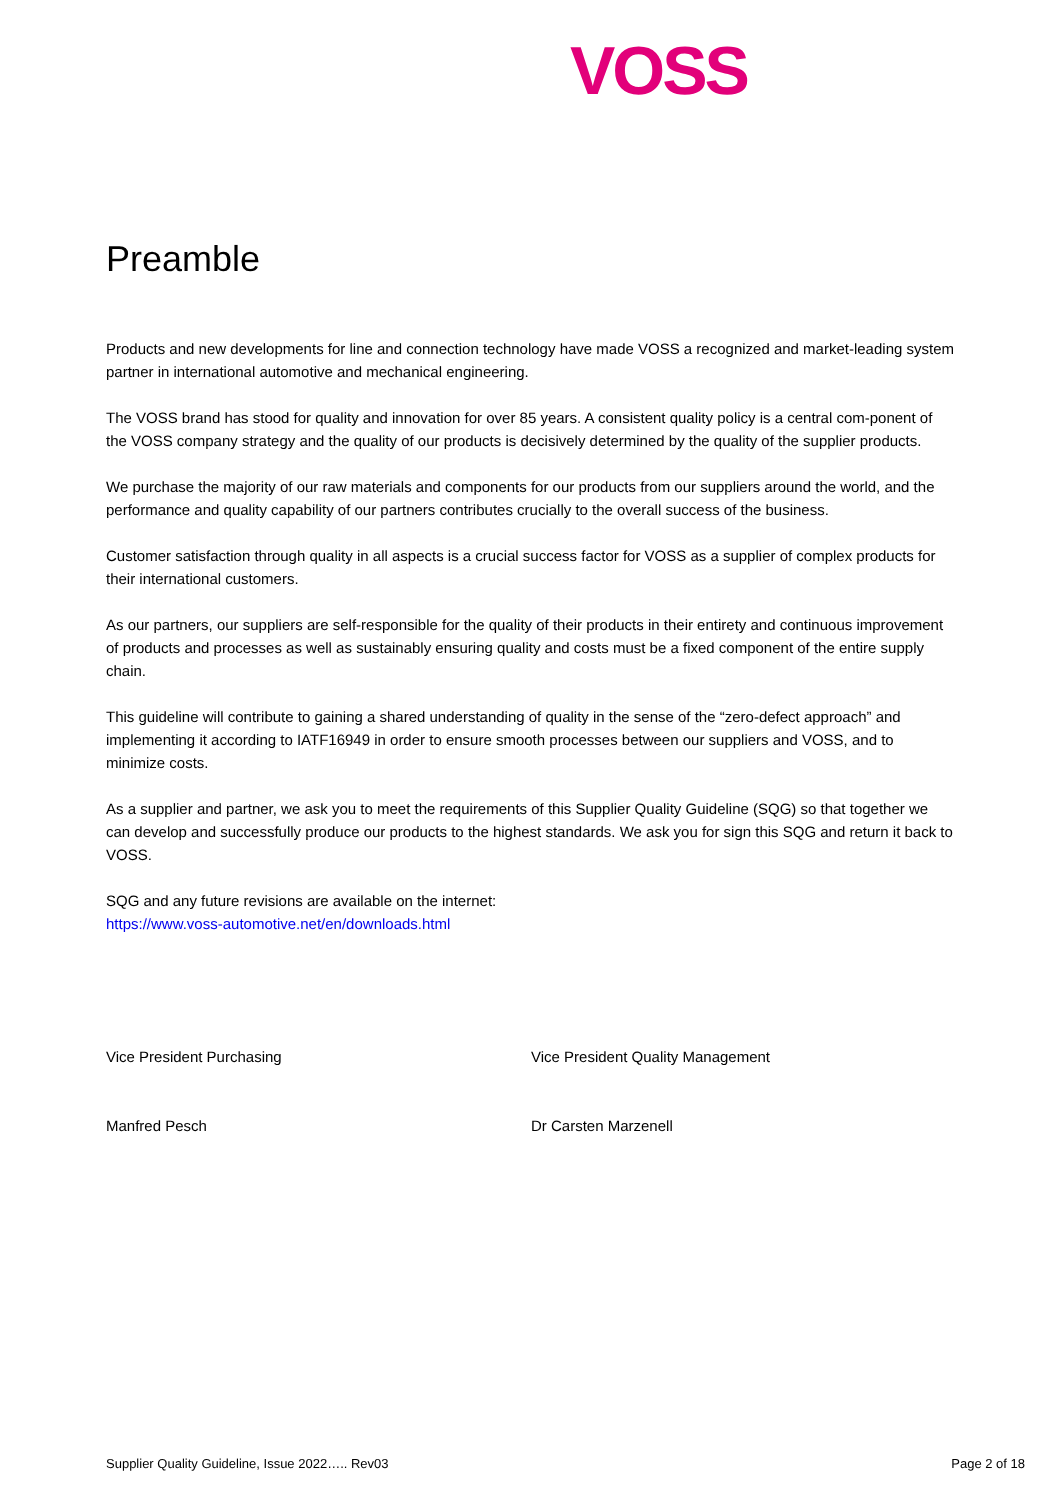VOSS
Preamble
Products and new developments for line and connection technology have made VOSS a recognized and market-leading system partner in international automotive and mechanical engineering.
The VOSS brand has stood for quality and innovation for over 85 years. A consistent quality policy is a central com-ponent of the VOSS company strategy and the quality of our products is decisively determined by the quality of the supplier products.
We purchase the majority of our raw materials and components for our products from our suppliers around the world, and the performance and quality capability of our partners contributes crucially to the overall success of the business.
Customer satisfaction through quality in all aspects is a crucial success factor for VOSS as a supplier of complex products for their international customers.
As our partners, our suppliers are self-responsible for the quality of their products in their entirety and continuous improvement of products and processes as well as sustainably ensuring quality and costs must be a fixed component of the entire supply chain.
This guideline will contribute to gaining a shared understanding of quality in the sense of the “zero-defect approach” and implementing it according to IATF16949 in order to ensure smooth processes between our suppliers and VOSS, and to minimize costs.
As a supplier and partner, we ask you to meet the requirements of this Supplier Quality Guideline (SQG) so that together we can develop and successfully produce our products to the highest standards. We ask you for sign this SQG and return it back to VOSS.
SQG and any future revisions are available on the internet:
https://www.voss-automotive.net/en/downloads.html
Vice President Purchasing Vice President Quality Management
Manfred Pesch Dr Carsten Marzenell
Supplier Quality Guideline, Issue 2022….. Rev03 Page 2 of 18